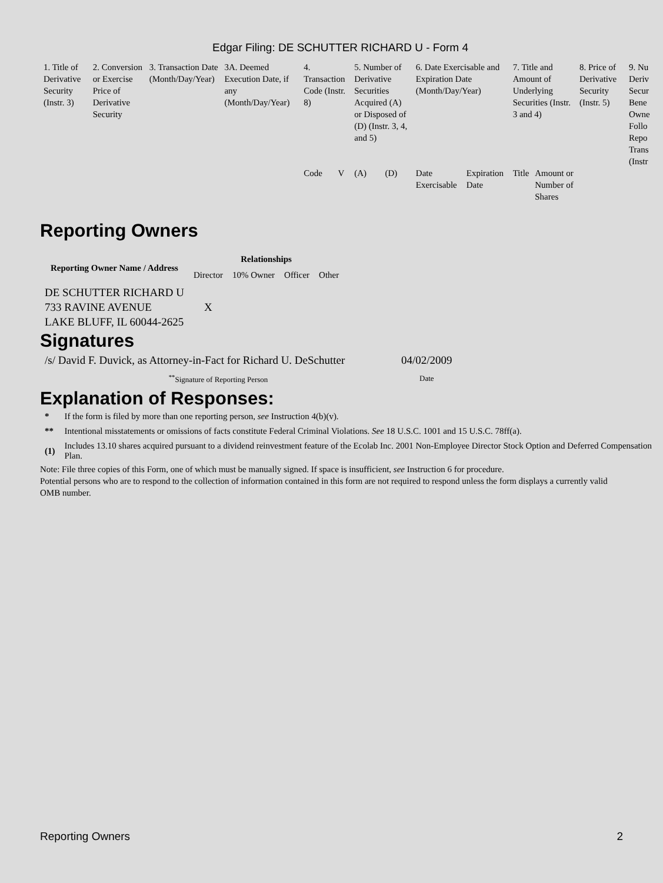Edgar Filing: DE SCHUTTER RICHARD U - Form 4
| 1. Title of Derivative Security (Instr. 3) | 2. Conversion or Exercise Price of Derivative Security | 3. Transaction Date (Month/Day/Year) | 3A. Deemed Execution Date, if any (Month/Day/Year) | 4. Transaction Code (Instr. 8) | | 5. Number of Derivative Securities Acquired (A) or Disposed of (D) (Instr. 3, 4, and 5) | | 6. Date Exercisable and Expiration Date (Month/Day/Year) | | 7. Title and Amount of Underlying Securities (Instr. 3 and 4) | | 8. Price of Derivative Security (Instr. 5) | 9. Nu Deriv Secur Bene Owne Follo Repo Trans (Instr |
| | | | | Code | V | (A) | (D) | Date Exercisable | Expiration Date | Title | Amount or Number of Shares | | |
Reporting Owners
| Reporting Owner Name / Address | Relationships | | | |
| --- | --- | --- | --- | --- |
| | Director | 10% Owner | Officer | Other |
| DE SCHUTTER RICHARD U 733 RAVINE AVENUE LAKE BLUFF, IL 60044-2625 | X | | | |
Signatures
| /s/ David F. Duvick, as Attorney-in-Fact for Richard U. DeSchutter | 04/02/2009 |
| <sup>**</sup> Signature of Reporting Person | Date |
Explanation of Responses:
| * | If the form is filed by more than one reporting person, see Instruction 4(b)(v). |
| ** | Intentional misstatements or omissions of facts constitute Federal Criminal Violations. See 18 U.S.C. 1001 and 15 U.S.C. 78ff(a). |
| (1) | Includes 13.10 shares acquired pursuant to a dividend reinvestment feature of the Ecolab Inc. 2001 Non-Employee Director Stock Option and Deferred Compensation Plan. |
Note: File three copies of this Form, one of which must be manually signed. If space is insufficient, see Instruction 6 for procedure.
Potential persons who are to respond to the collection of information contained in this form are not required to respond unless the form displays a currently valid OMB number.
Reporting Owners 2